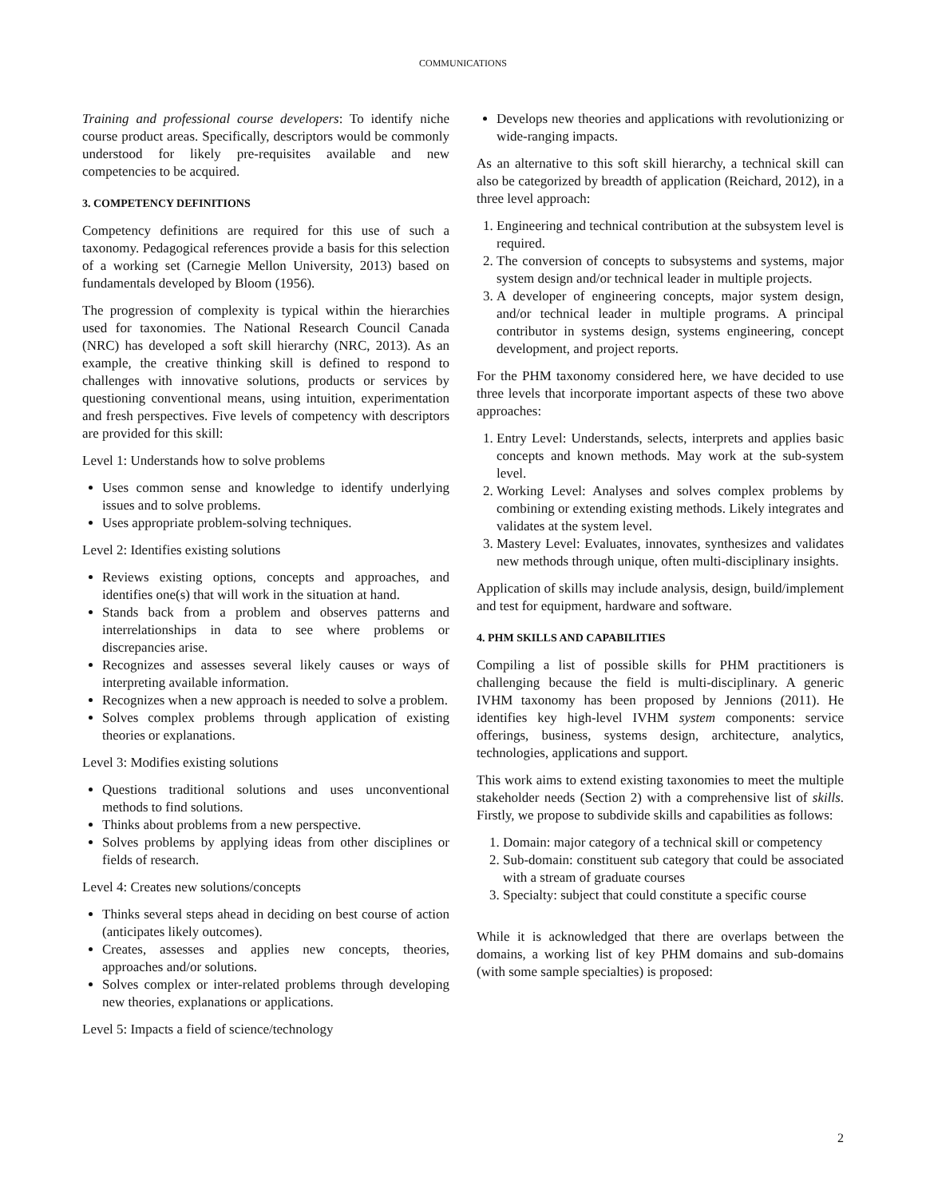COMMUNICATIONS
Training and professional course developers: To identify niche course product areas. Specifically, descriptors would be commonly understood for likely pre-requisites available and new competencies to be acquired.
3. COMPETENCY DEFINITIONS
Competency definitions are required for this use of such a taxonomy. Pedagogical references provide a basis for this selection of a working set (Carnegie Mellon University, 2013) based on fundamentals developed by Bloom (1956).
The progression of complexity is typical within the hierarchies used for taxonomies. The National Research Council Canada (NRC) has developed a soft skill hierarchy (NRC, 2013). As an example, the creative thinking skill is defined to respond to challenges with innovative solutions, products or services by questioning conventional means, using intuition, experimentation and fresh perspectives. Five levels of competency with descriptors are provided for this skill:
Level 1: Understands how to solve problems
Uses common sense and knowledge to identify underlying issues and to solve problems.
Uses appropriate problem-solving techniques.
Level 2: Identifies existing solutions
Reviews existing options, concepts and approaches, and identifies one(s) that will work in the situation at hand.
Stands back from a problem and observes patterns and interrelationships in data to see where problems or discrepancies arise.
Recognizes and assesses several likely causes or ways of interpreting available information.
Recognizes when a new approach is needed to solve a problem.
Solves complex problems through application of existing theories or explanations.
Level 3: Modifies existing solutions
Questions traditional solutions and uses unconventional methods to find solutions.
Thinks about problems from a new perspective.
Solves problems by applying ideas from other disciplines or fields of research.
Level 4: Creates new solutions/concepts
Thinks several steps ahead in deciding on best course of action (anticipates likely outcomes).
Creates, assesses and applies new concepts, theories, approaches and/or solutions.
Solves complex or inter-related problems through developing new theories, explanations or applications.
Level 5: Impacts a field of science/technology
Develops new theories and applications with revolutionizing or wide-ranging impacts.
As an alternative to this soft skill hierarchy, a technical skill can also be categorized by breadth of application (Reichard, 2012), in a three level approach:
1. Engineering and technical contribution at the subsystem level is required.
2. The conversion of concepts to subsystems and systems, major system design and/or technical leader in multiple projects.
3. A developer of engineering concepts, major system design, and/or technical leader in multiple programs. A principal contributor in systems design, systems engineering, concept development, and project reports.
For the PHM taxonomy considered here, we have decided to use three levels that incorporate important aspects of these two above approaches:
1. Entry Level: Understands, selects, interprets and applies basic concepts and known methods. May work at the sub-system level.
2. Working Level: Analyses and solves complex problems by combining or extending existing methods. Likely integrates and validates at the system level.
3. Mastery Level: Evaluates, innovates, synthesizes and validates new methods through unique, often multi-disciplinary insights.
Application of skills may include analysis, design, build/implement and test for equipment, hardware and software.
4. PHM SKILLS AND CAPABILITIES
Compiling a list of possible skills for PHM practitioners is challenging because the field is multi-disciplinary. A generic IVHM taxonomy has been proposed by Jennions (2011). He identifies key high-level IVHM system components: service offerings, business, systems design, architecture, analytics, technologies, applications and support.
This work aims to extend existing taxonomies to meet the multiple stakeholder needs (Section 2) with a comprehensive list of skills. Firstly, we propose to subdivide skills and capabilities as follows:
1. Domain: major category of a technical skill or competency
2. Sub-domain: constituent sub category that could be associated with a stream of graduate courses
3. Specialty: subject that could constitute a specific course
While it is acknowledged that there are overlaps between the domains, a working list of key PHM domains and sub-domains (with some sample specialties) is proposed:
2